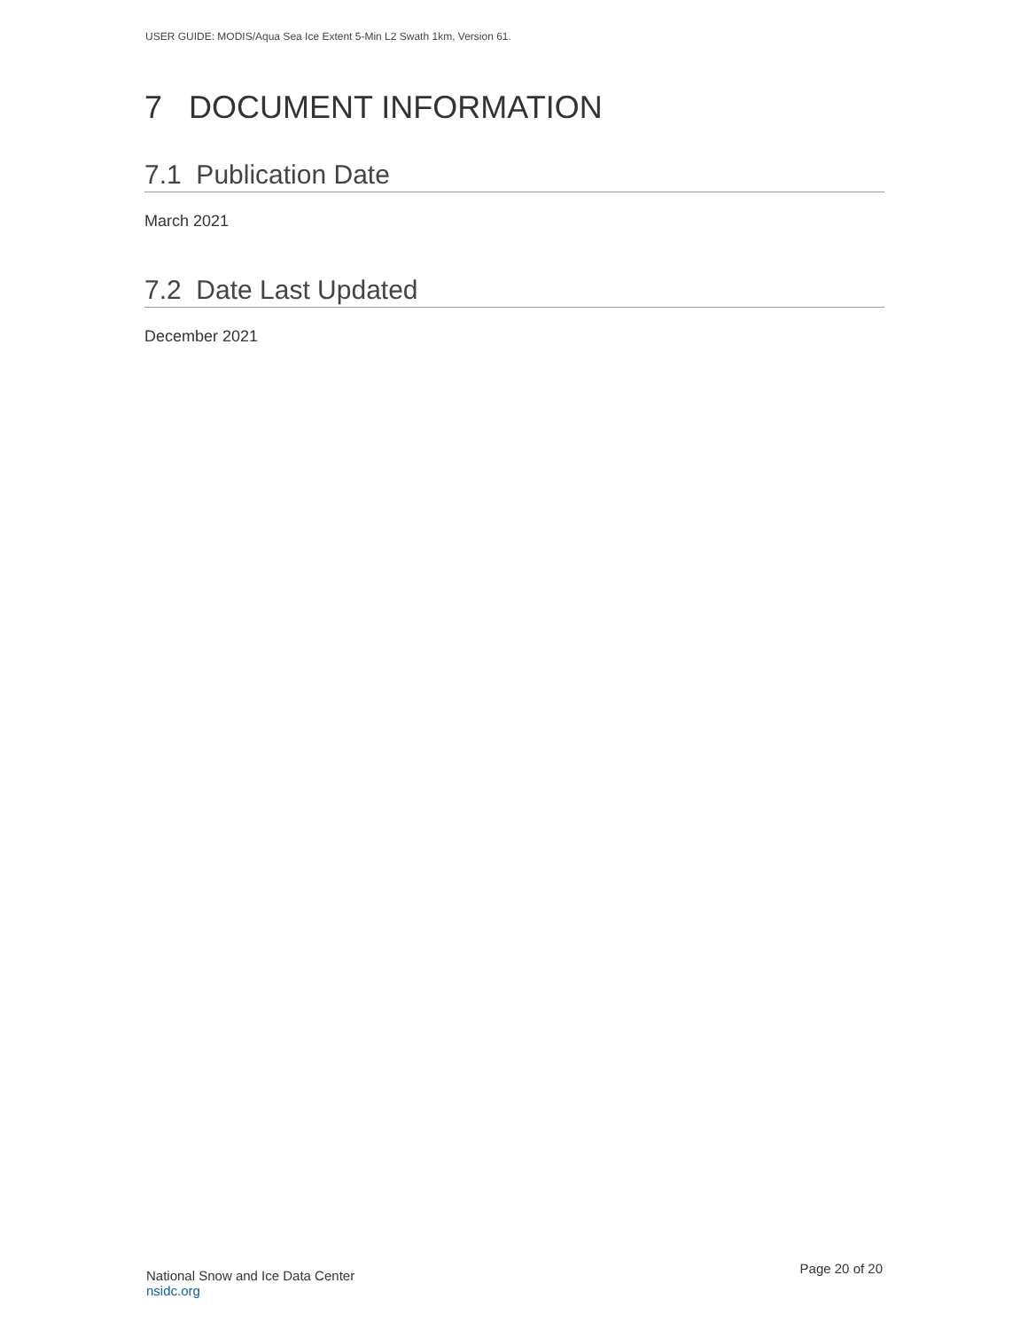USER GUIDE: MODIS/Aqua Sea Ice Extent 5-Min L2 Swath 1km, Version 61.
7 DOCUMENT INFORMATION
7.1 Publication Date
March 2021
7.2 Date Last Updated
December 2021
National Snow and Ice Data Center
nsidc.org
Page 20 of 20